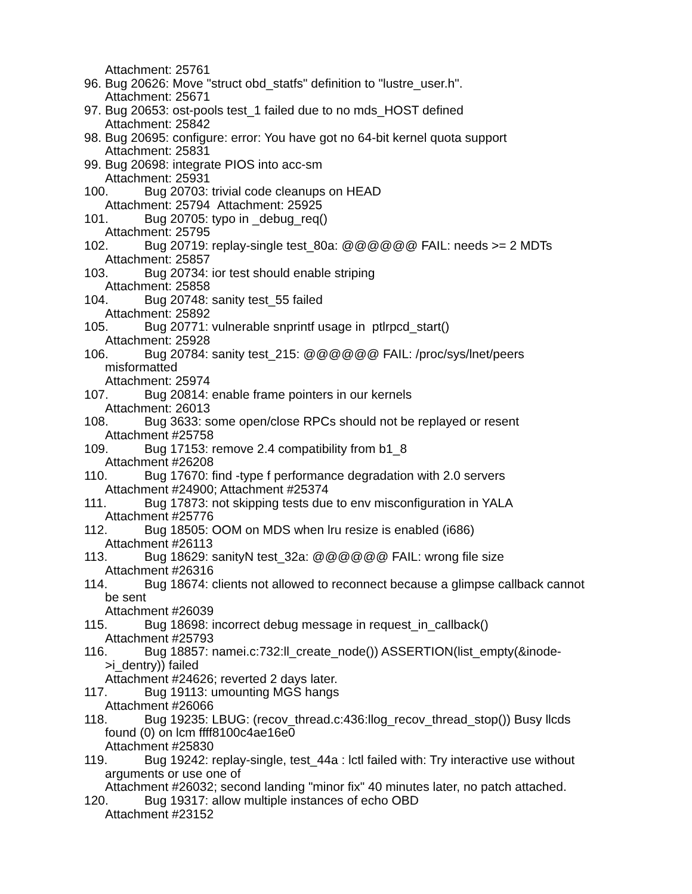Attachment: 25761
96. Bug 20626: Move "struct obd_statfs" definition to "lustre_user.h".
Attachment: 25671
97. Bug 20653: ost-pools test_1 failed due to no mds_HOST defined
Attachment: 25842
98. Bug 20695: configure: error: You have got no 64-bit kernel quota support
Attachment: 25831
99. Bug 20698: integrate PIOS into acc-sm
Attachment: 25931
100. Bug 20703: trivial code cleanups on HEAD
Attachment: 25794 Attachment: 25925
101. Bug 20705: typo in _debug_req()
Attachment: 25795
102. Bug 20719: replay-single test_80a: @@@@@@ FAIL: needs >= 2 MDTs
Attachment: 25857
103. Bug 20734: ior test should enable striping
Attachment: 25858
104. Bug 20748: sanity test_55 failed
Attachment: 25892
105. Bug 20771: vulnerable snprintf usage in ptlrpcd_start()
Attachment: 25928
106. Bug 20784: sanity test_215: @@@@@@ FAIL: /proc/sys/lnet/peers
misformatted
Attachment: 25974
107. Bug 20814: enable frame pointers in our kernels
Attachment: 26013
108. Bug 3633: some open/close RPCs should not be replayed or resent
Attachment #25758
109. Bug 17153: remove 2.4 compatibility from b1_8
Attachment #26208
110. Bug 17670: find -type f performance degradation with 2.0 servers
Attachment #24900; Attachment #25374
111. Bug 17873: not skipping tests due to env misconfiguration in YALA
Attachment #25776
112. Bug 18505: OOM on MDS when lru resize is enabled (i686)
Attachment #26113
113. Bug 18629: sanityN test_32a: @@@@@@ FAIL: wrong file size
Attachment #26316
114. Bug 18674: clients not allowed to reconnect because a glimpse callback cannot
be sent
Attachment #26039
115. Bug 18698: incorrect debug message in request_in_callback()
Attachment #25793
116. Bug 18857: namei.c:732:ll_create_node()) ASSERTION(list_empty(&inode-
>i_dentry)) failed
Attachment #24626; reverted 2 days later.
117. Bug 19113: umounting MGS hangs
Attachment #26066
118. Bug 19235: LBUG: (recov_thread.c:436:llog_recov_thread_stop()) Busy llcds
found (0) on lcm ffff8100c4ae16e0
Attachment #25830
119. Bug 19242: replay-single, test_44a : lctl failed with: Try interactive use without
arguments or use one of
Attachment #26032; second landing "minor fix" 40 minutes later, no patch attached.
120. Bug 19317: allow multiple instances of echo OBD
Attachment #23152